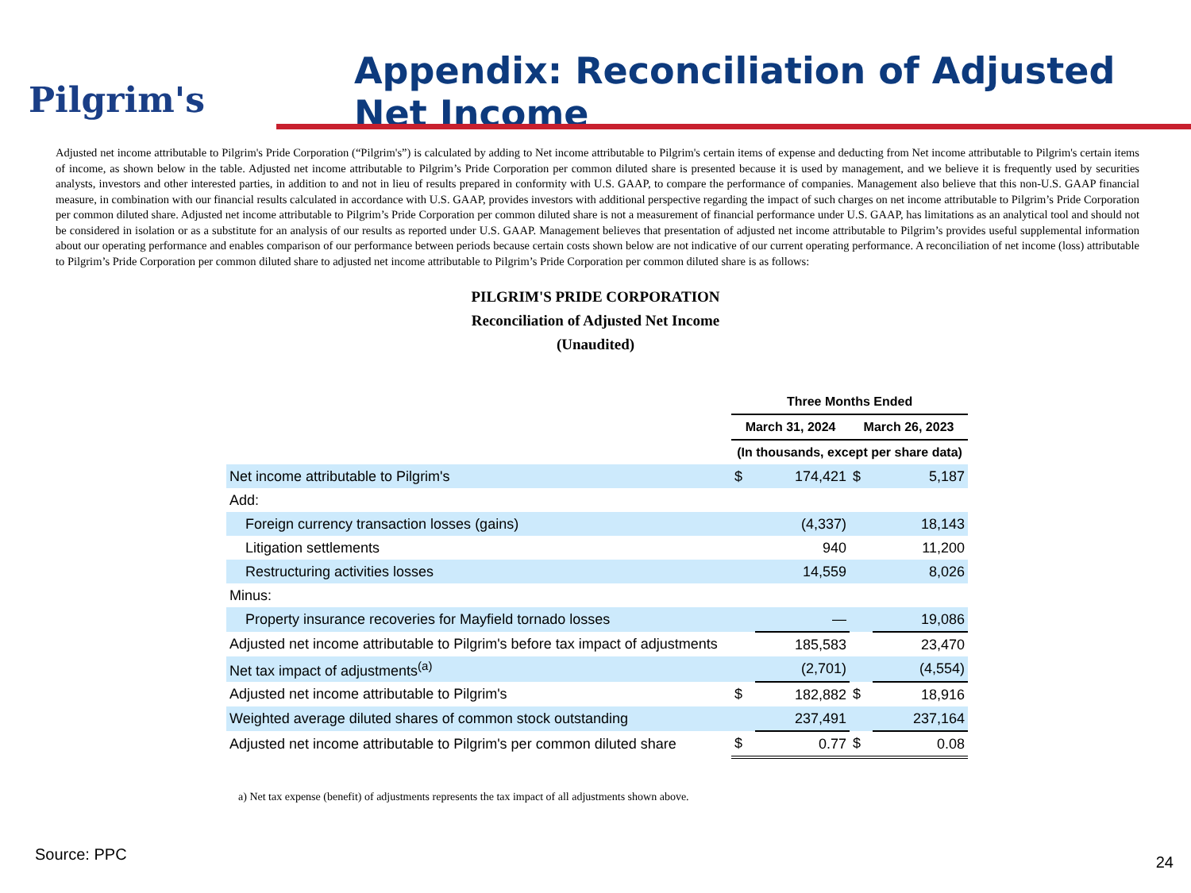Pilgrim's
Appendix: Reconciliation of Adjusted Net Income
Adjusted net income attributable to Pilgrim's Pride Corporation (“Pilgrim's”) is calculated by adding to Net income attributable to Pilgrim's certain items of expense and deducting from Net income attributable to Pilgrim's certain items of income, as shown below in the table. Adjusted net income attributable to Pilgrim’s Pride Corporation per common diluted share is presented because it is used by management, and we believe it is frequently used by securities analysts, investors and other interested parties, in addition to and not in lieu of results prepared in conformity with U.S. GAAP, to compare the performance of companies. Management also believe that this non-U.S. GAAP financial measure, in combination with our financial results calculated in accordance with U.S. GAAP, provides investors with additional perspective regarding the impact of such charges on net income attributable to Pilgrim’s Pride Corporation per common diluted share. Adjusted net income attributable to Pilgrim’s Pride Corporation per common diluted share is not a measurement of financial performance under U.S. GAAP, has limitations as an analytical tool and should not be considered in isolation or as a substitute for an analysis of our results as reported under U.S. GAAP. Management believes that presentation of adjusted net income attributable to Pilgrim’s provides useful supplemental information about our operating performance and enables comparison of our performance between periods because certain costs shown below are not indicative of our current operating performance. A reconciliation of net income (loss) attributable to Pilgrim’s Pride Corporation per common diluted share to adjusted net income attributable to Pilgrim’s Pride Corporation per common diluted share is as follows:
PILGRIM'S PRIDE CORPORATION
Reconciliation of Adjusted Net Income
(Unaudited)
| | Three Months Ended | | | |
| --- | --- | --- | --- | --- |
| | March 31, 2024 | | March 26, 2023 | |
| | (In thousands, except per share data) | | | |
| Net income attributable to Pilgrim's | $ | 174,421 | $ | 5,187 |
| Add: | | | | |
| Foreign currency transaction losses (gains) | | (4,337) | | 18,143 |
| Litigation settlements | | 940 | | 11,200 |
| Restructuring activities losses | | 14,559 | | 8,026 |
| Minus: | | | | |
| Property insurance recoveries for Mayfield tornado losses | | — | | 19,086 |
| Adjusted net income attributable to Pilgrim's before tax impact of adjustments | | 185,583 | | 23,470 |
| Net tax impact of adjustments<sup>(a)</sup> | | (2,701) | | (4,554) |
| Adjusted net income attributable to Pilgrim's | $ | 182,882 | $ | 18,916 |
| Weighted average diluted shares of common stock outstanding | | 237,491 | | 237,164 |
| Adjusted net income attributable to Pilgrim's per common diluted share | $ | 0.77 | $ | 0.08 |
a) Net tax expense (benefit) of adjustments represents the tax impact of all adjustments shown above.
Source: PPC 24